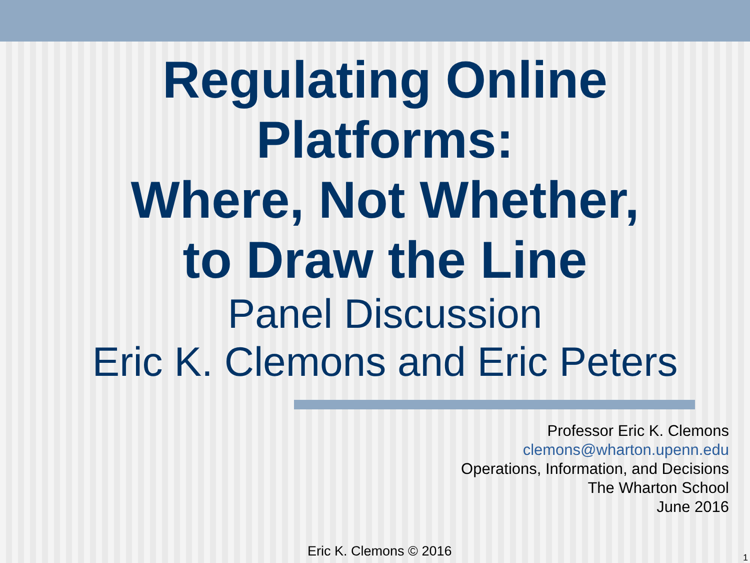Regulating Online
Platforms:
Where, Not Whether,
to Draw the Line
Panel Discussion
Eric K. Clemons and Eric Peters
Professor Eric K. Clemons
clemons@wharton.upenn.edu
Operations, Information, and Decisions
The Wharton School
June 2016
Eric K. Clemons © 2016 1